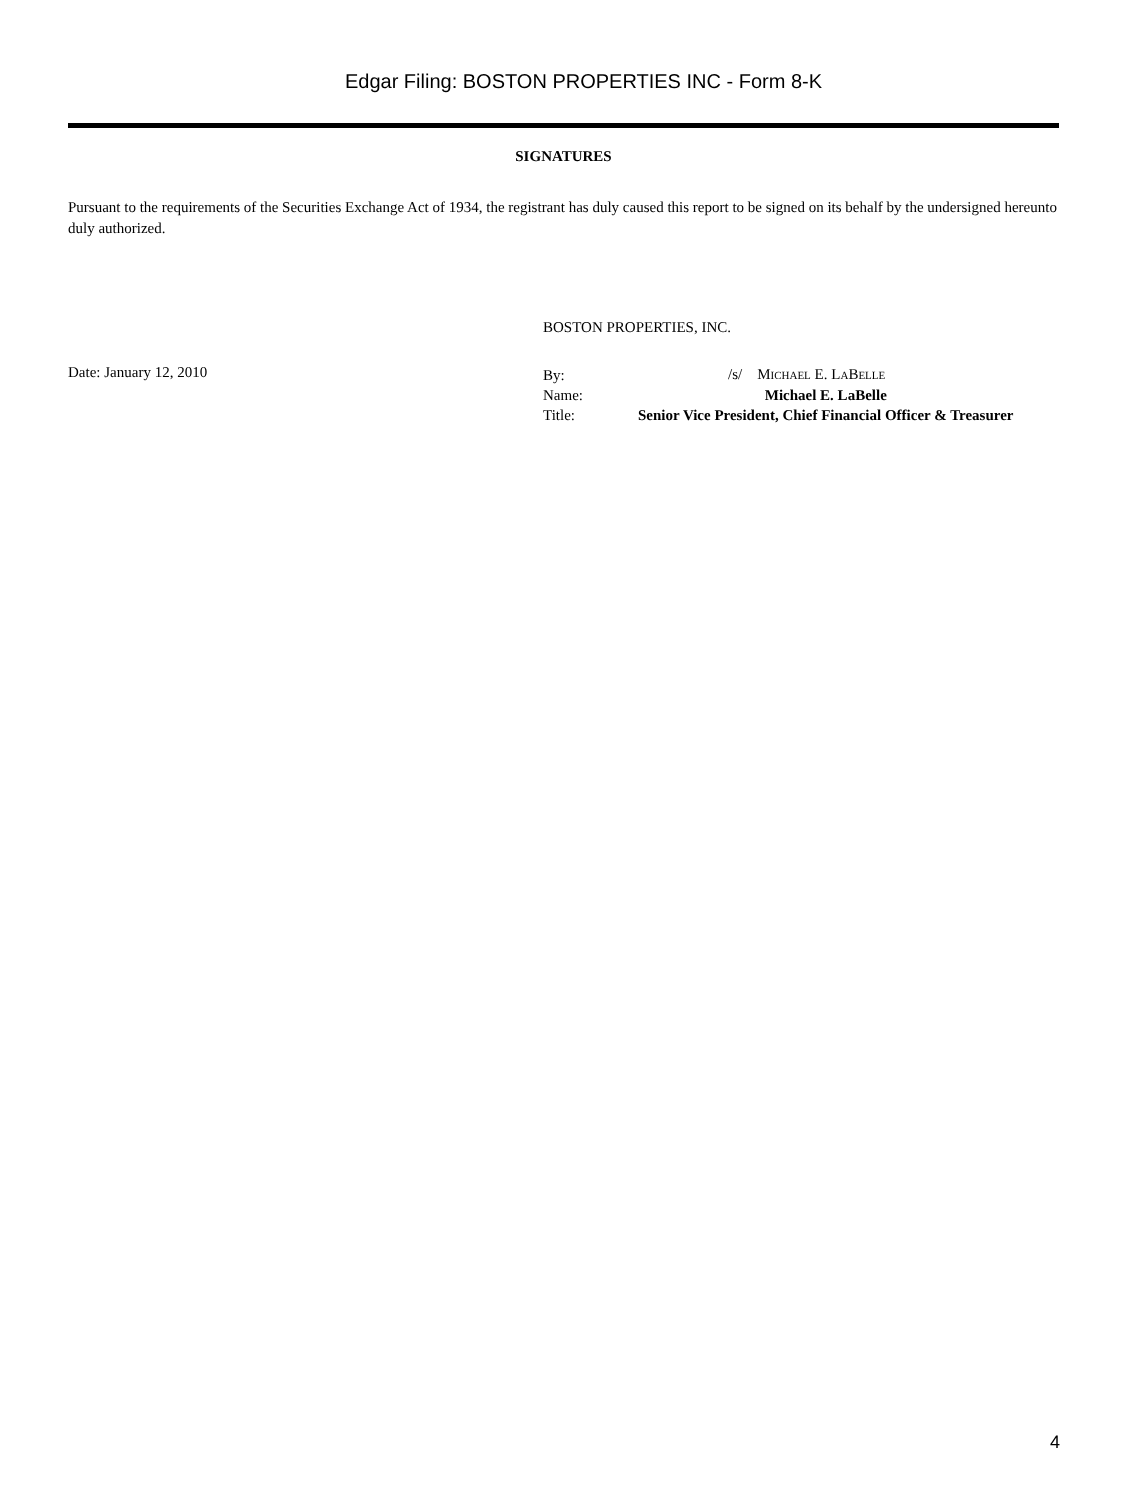Edgar Filing: BOSTON PROPERTIES INC - Form 8-K
SIGNATURES
Pursuant to the requirements of the Securities Exchange Act of 1934, the registrant has duly caused this report to be signed on its behalf by the undersigned hereunto duly authorized.
BOSTON PROPERTIES, INC.
Date: January 12, 2010
| By: | /s/ M ICHAEL E. L A B ELLE |
| Name: | Michael E. LaBelle |
| Title: | Senior Vice President, Chief Financial Officer & Treasurer |
4